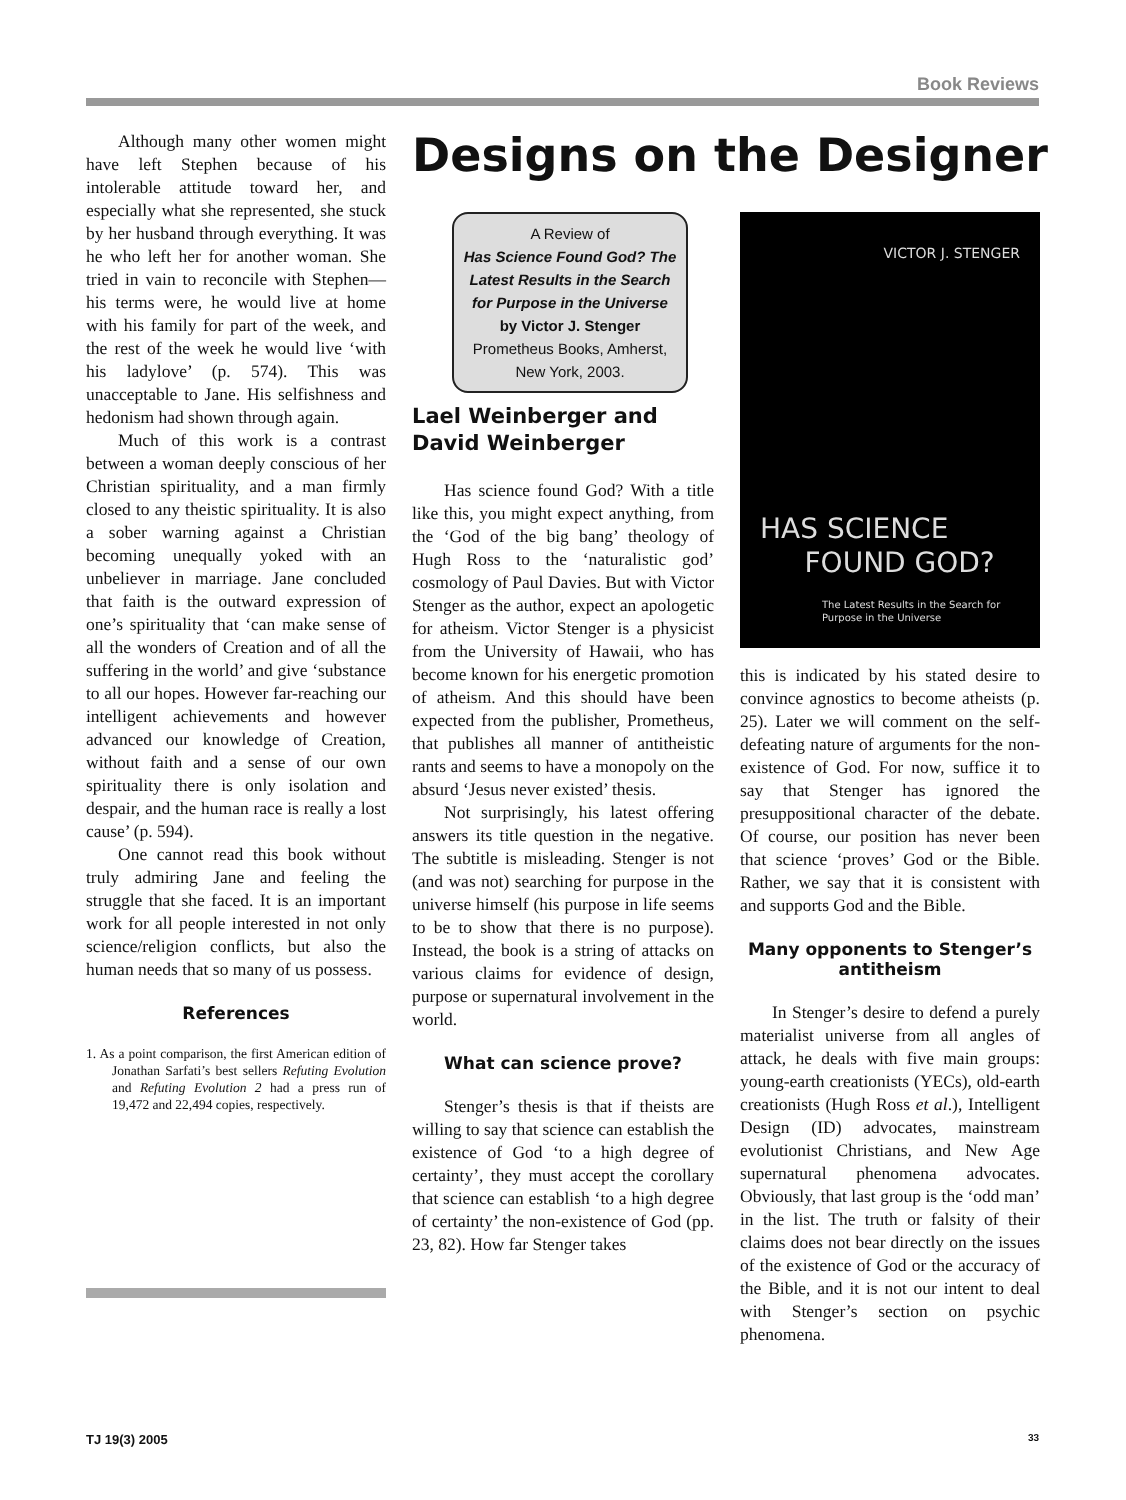Book Reviews
Although many other women might have left Stephen because of his intolerable attitude toward her, and especially what she represented, she stuck by her husband through everything. It was he who left her for another woman. She tried in vain to reconcile with Stephen—his terms were, he would live at home with his family for part of the week, and the rest of the week he would live ‘with his ladylove’ (p. 574). This was unacceptable to Jane. His selfishness and hedonism had shown through again.
Much of this work is a contrast between a woman deeply conscious of her Christian spirituality, and a man firmly closed to any theistic spirituality. It is also a sober warning against a Christian becoming unequally yoked with an unbeliever in marriage. Jane concluded that faith is the outward expression of one’s spirituality that ‘can make sense of all the wonders of Creation and of all the suffering in the world’ and give ‘substance to all our hopes. However far-reaching our intelligent achievements and however advanced our knowledge of Creation, without faith and a sense of our own spirituality there is only isolation and despair, and the human race is really a lost cause’ (p. 594).
One cannot read this book without truly admiring Jane and feeling the struggle that she faced. It is an important work for all people interested in not only science/religion conflicts, but also the human needs that so many of us possess.
References
1. As a point comparison, the first American edition of Jonathan Sarfati’s best sellers Refuting Evolution and Refuting Evolution 2 had a press run of 19,472 and 22,494 copies, respectively.
Designs on the Designer
A Review of
Has Science Found God? The Latest Results in the Search for Purpose in the Universe
by Victor J. Stenger
Prometheus Books, Amherst, New York, 2003.
Lael Weinberger and David Weinberger
Has science found God? With a title like this, you might expect anything, from the ‘God of the big bang’ theology of Hugh Ross to the ‘naturalistic god’ cosmology of Paul Davies. But with Victor Stenger as the author, expect an apologetic for atheism. Victor Stenger is a physicist from the University of Hawaii, who has become known for his energetic promotion of atheism. And this should have been expected from the publisher, Prometheus, that publishes all manner of antitheistic rants and seems to have a monopoly on the absurd ‘Jesus never existed’ thesis.
Not surprisingly, his latest offering answers its title question in the negative. The subtitle is misleading. Stenger is not (and was not) searching for purpose in the universe himself (his purpose in life seems to be to show that there is no purpose). Instead, the book is a string of attacks on various claims for evidence of design, purpose or supernatural involvement in the world.
What can science prove?
Stenger’s thesis is that if theists are willing to say that science can establish the existence of God ‘to a high degree of certainty’, they must accept the corollary that science can establish ‘to a high degree of certainty’ the non-existence of God (pp. 23, 82). How far Stenger takes
VICTOR J. STENGER
HAS SCIENCE
FOUND GOD?
The Latest Results in the Search for
Purpose in the Universe
this is indicated by his stated desire to convince agnostics to become atheists (p. 25). Later we will comment on the self-defeating nature of arguments for the non-existence of God. For now, suffice it to say that Stenger has ignored the presuppositional character of the debate. Of course, our position has never been that science ‘proves’ God or the Bible. Rather, we say that it is consistent with and supports God and the Bible.
Many opponents to Stenger’s antitheism
In Stenger’s desire to defend a purely materialist universe from all angles of attack, he deals with five main groups: young-earth creationists (YECs), old-earth creationists (Hugh Ross et al.), Intelligent Design (ID) advocates, mainstream evolutionist Christians, and New Age supernatural phenomena advocates. Obviously, that last group is the ‘odd man’ in the list. The truth or falsity of their claims does not bear directly on the issues of the existence of God or the accuracy of the Bible, and it is not our intent to deal with Stenger’s section on psychic phenomena.
TJ 19(3) 2005 33